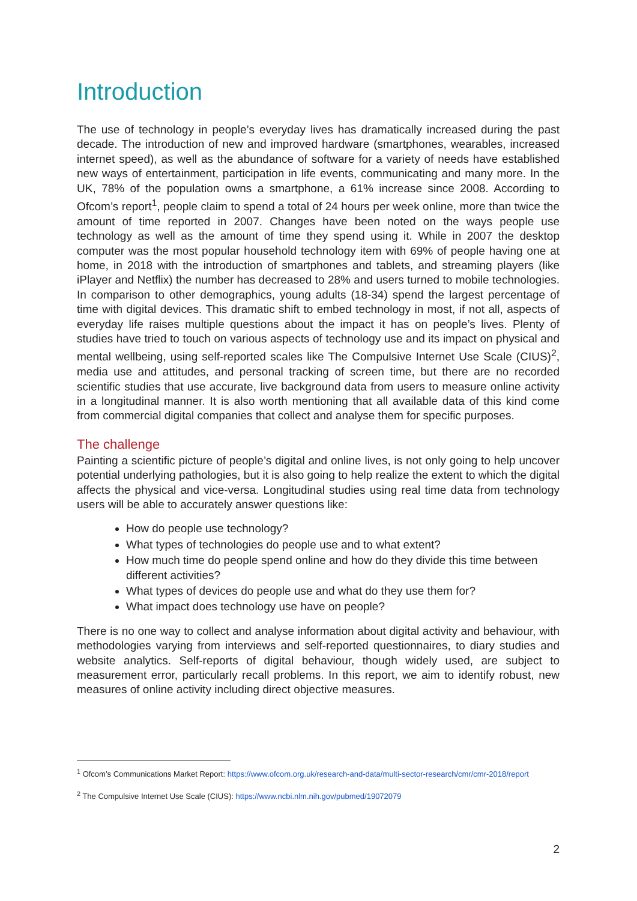Introduction
The use of technology in people’s everyday lives has dramatically increased during the past decade. The introduction of new and improved hardware (smartphones, wearables, increased internet speed), as well as the abundance of software for a variety of needs have established new ways of entertainment, participation in life events, communicating and many more. In the UK, 78% of the population owns a smartphone, a 61% increase since 2008. According to Ofcom’s report<sup>1</sup>, people claim to spend a total of 24 hours per week online, more than twice the amount of time reported in 2007. Changes have been noted on the ways people use technology as well as the amount of time they spend using it. While in 2007 the desktop computer was the most popular household technology item with 69% of people having one at home, in 2018 with the introduction of smartphones and tablets, and streaming players (like iPlayer and Netflix) the number has decreased to 28% and users turned to mobile technologies. In comparison to other demographics, young adults (18-34) spend the largest percentage of time with digital devices. This dramatic shift to embed technology in most, if not all, aspects of everyday life raises multiple questions about the impact it has on people’s lives. Plenty of studies have tried to touch on various aspects of technology use and its impact on physical and mental wellbeing, using self-reported scales like The Compulsive Internet Use Scale (CIUS)<sup>2</sup>, media use and attitudes, and personal tracking of screen time, but there are no recorded scientific studies that use accurate, live background data from users to measure online activity in a longitudinal manner. It is also worth mentioning that all available data of this kind come from commercial digital companies that collect and analyse them for specific purposes.
The challenge
Painting a scientific picture of people’s digital and online lives, is not only going to help uncover potential underlying pathologies, but it is also going to help realize the extent to which the digital affects the physical and vice-versa. Longitudinal studies using real time data from technology users will be able to accurately answer questions like:
How do people use technology?
What types of technologies do people use and to what extent?
How much time do people spend online and how do they divide this time between different activities?
What types of devices do people use and what do they use them for?
What impact does technology use have on people?
There is no one way to collect and analyse information about digital activity and behaviour, with methodologies varying from interviews and self-reported questionnaires, to diary studies and website analytics. Self-reports of digital behaviour, though widely used, are subject to measurement error, particularly recall problems. In this report, we aim to identify robust, new measures of online activity including direct objective measures.
<sup>1</sup> Ofcom’s Communications Market Report: https://www.ofcom.org.uk/research-and-data/multi-sector-research/cmr/cmr-2018/report
<sup>2</sup> The Compulsive Internet Use Scale (CIUS): https://www.ncbi.nlm.nih.gov/pubmed/19072079
2